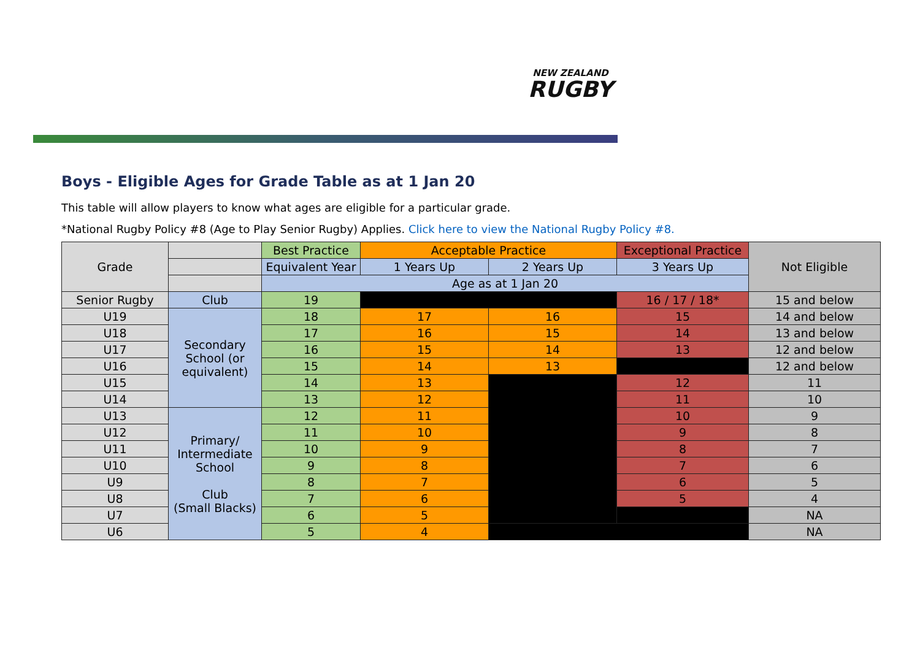NEW ZEALAND
RUGBY
Boys - Eligible Ages for Grade Table as at 1 Jan 20
This table will allow players to know what ages are eligible for a particular grade.
*National Rugby Policy #8 (Age to Play Senior Rugby) Applies. Click here to view the National Rugby Policy #8.
| Grade | | Best Practice | Acceptable Practice | | Exceptional Practice | Not Eligible |
| --- | --- | --- | --- | --- | --- | --- |
| | | Equivalent Year | 1 Years Up | 2 Years Up | 3 Years Up | |
| | | Age as at 1 Jan 20 | | | | |
| Senior Rugby | Club | 19 | | | 16 / 17 / 18* | 15 and below |
| U19 | Secondary School (or equivalent) | 18 | 17 | 16 | 15 | 14 and below |
| U18 | | 17 | 16 | 15 | 14 | 13 and below |
| U17 | | 16 | 15 | 14 | 13 | 12 and below |
| U16 | | 15 | 14 | 13 | | 12 and below |
| U15 | | 14 | 13 | | 12 | 11 |
| U14 | | 13 | 12 | | 11 | 10 |
| U13 | Primary/ Intermediate School Club (Small Blacks) | 12 | 11 | | 10 | 9 |
| U12 | | 11 | 10 | | 9 | 8 |
| U11 | | 10 | 9 | | 8 | 7 |
| U10 | | 9 | 8 | | 7 | 6 |
| U9 | | 8 | 7 | | 6 | 5 |
| U8 | | 7 | 6 | | 5 | 4 |
| U7 | | 6 | 5 | | | NA |
| U6 | | 5 | 4 | | | NA |